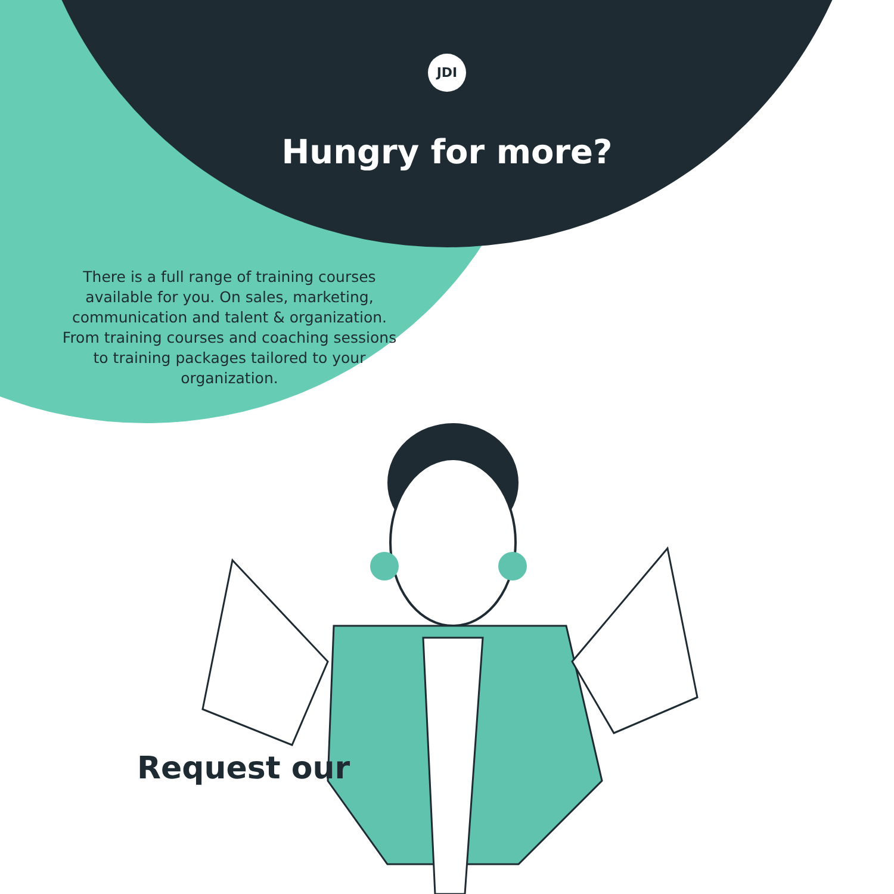JDI
Hungry for more?
There is a full range of training courses available for you. On sales, marketing, communication and talent & organization. From training courses and coaching sessions to training packages tailored to your organization.
Request our